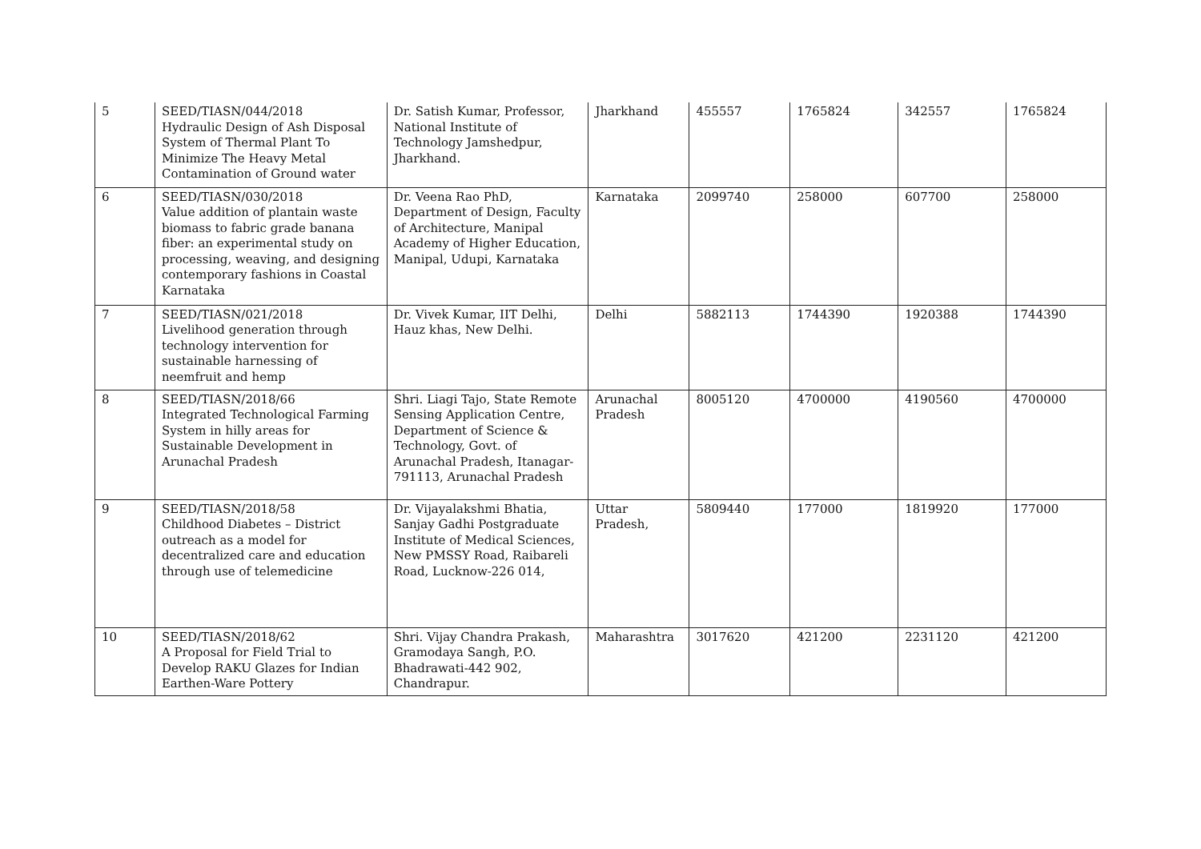| 5 | SEED/TIASN/044/2018 Hydraulic Design of Ash Disposal System of Thermal Plant To Minimize The Heavy Metal Contamination of Ground water | Dr. Satish Kumar, Professor, National Institute of Technology Jamshedpur, Jharkhand. | Jharkhand | 455557 | 1765824 | 342557 | 1765824 |
| 6 | SEED/TIASN/030/2018 Value addition of plantain waste biomass to fabric grade banana fiber: an experimental study on processing, weaving, and designing contemporary fashions in Coastal Karnataka | Dr. Veena Rao PhD, Department of Design, Faculty of Architecture, Manipal Academy of Higher Education, Manipal, Udupi, Karnataka | Karnataka | 2099740 | 258000 | 607700 | 258000 |
| 7 | SEED/TIASN/021/2018 Livelihood generation through technology intervention for sustainable harnessing of neemfruit and hemp | Dr. Vivek Kumar, IIT Delhi, Hauz khas, New Delhi. | Delhi | 5882113 | 1744390 | 1920388 | 1744390 |
| 8 | SEED/TIASN/2018/66 Integrated Technological Farming System in hilly areas for Sustainable Development in Arunachal Pradesh | Shri. Liagi Tajo, State Remote Sensing Application Centre, Department of Science & Technology, Govt. of Arunachal Pradesh, Itanagar-791113, Arunachal Pradesh | Arunachal Pradesh | 8005120 | 4700000 | 4190560 | 4700000 |
| 9 | SEED/TIASN/2018/58 Childhood Diabetes – District outreach as a model for decentralized care and education through use of telemedicine | Dr. Vijayalakshmi Bhatia, Sanjay Gadhi Postgraduate Institute of Medical Sciences, New PMSSY Road, Raibareli Road, Lucknow-226 014, | Uttar Pradesh, | 5809440 | 177000 | 1819920 | 177000 |
| 10 | SEED/TIASN/2018/62 A Proposal for Field Trial to Develop RAKU Glazes for Indian Earthen-Ware Pottery | Shri. Vijay Chandra Prakash, Gramodaya Sangh, P.O. Bhadrawati-442 902, Chandrapur. | Maharashtra | 3017620 | 421200 | 2231120 | 421200 |